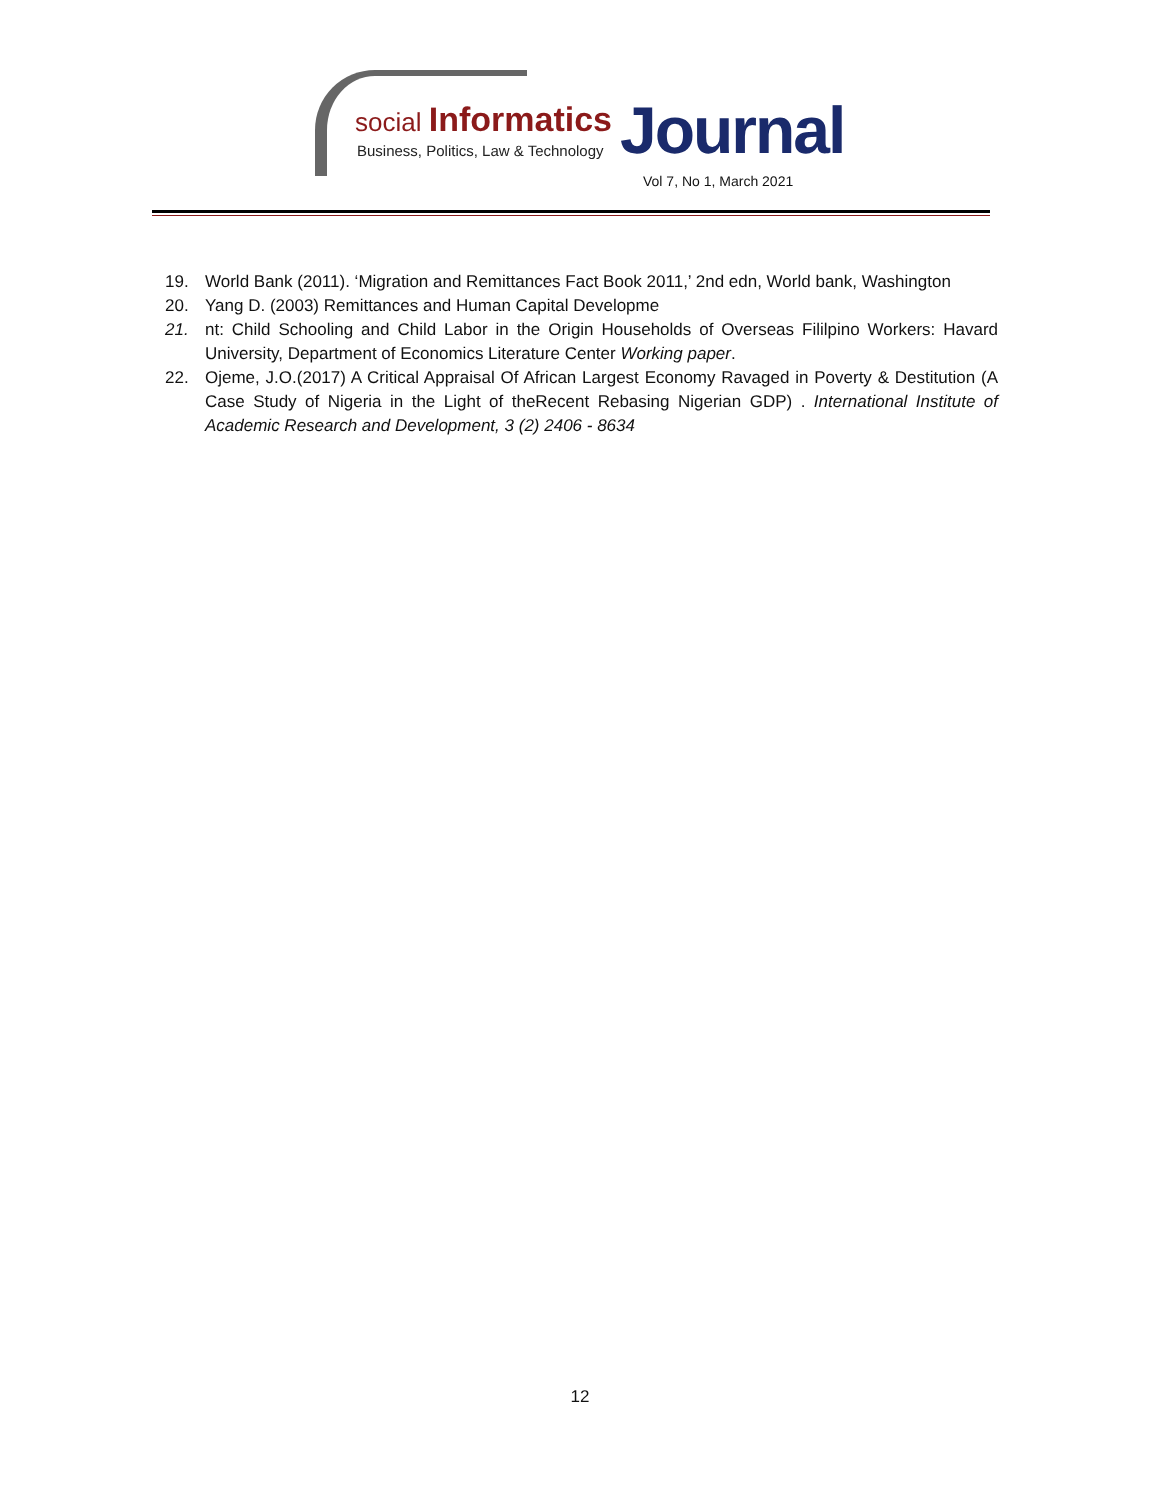social Informatics
Business, Politics, Law & Technology
Journal
Vol 7, No 1, March 2021
19. World Bank (2011). ‘Migration and Remittances Fact Book 2011,’ 2nd edn, World bank, Washington
20. Yang D. (2003) Remittances and Human Capital Developme
21. nt: Child Schooling and Child Labor in the Origin Households of Overseas Fililpino Workers: Havard University, Department of Economics Literature Center Working paper.
22. Ojeme, J.O.(2017) A Critical Appraisal Of African Largest Economy Ravaged in Poverty & Destitution (A Case Study of Nigeria in the Light of theRecent Rebasing Nigerian GDP) . International Institute of Academic Research and Development, 3 (2) 2406 - 8634
12